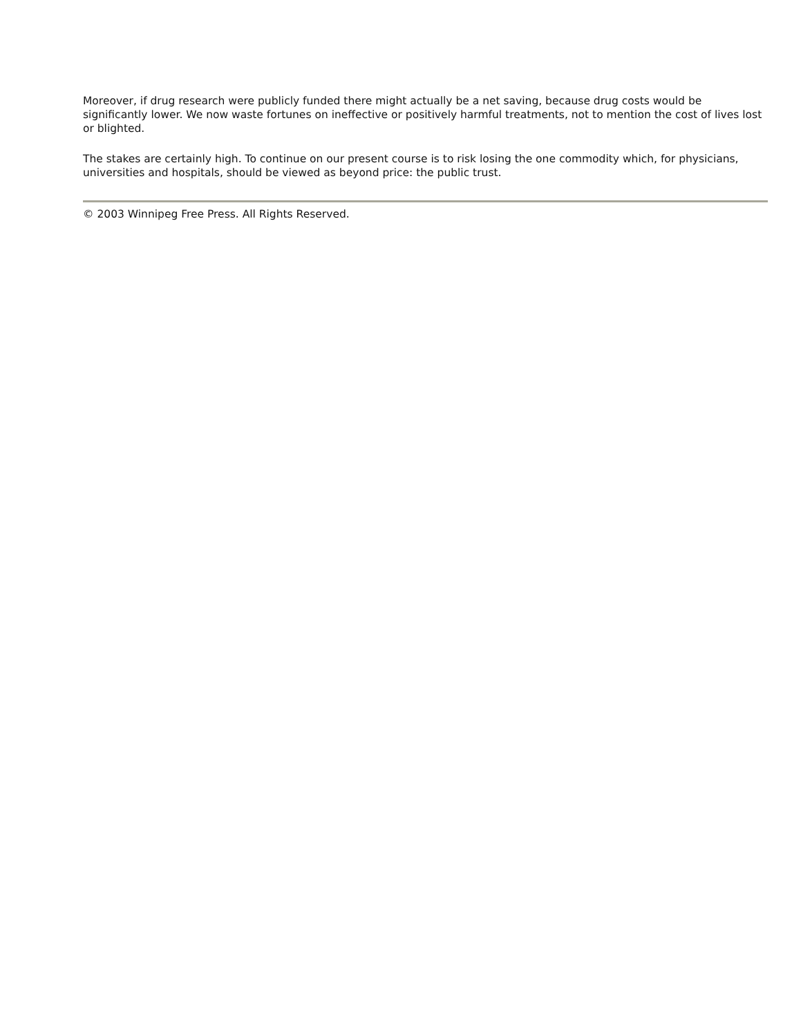Moreover, if drug research were publicly funded there might actually be a net saving, because drug costs would be significantly lower. We now waste fortunes on ineffective or positively harmful treatments, not to mention the cost of lives lost or blighted.
The stakes are certainly high. To continue on our present course is to risk losing the one commodity which, for physicians, universities and hospitals, should be viewed as beyond price: the public trust.
© 2003 Winnipeg Free Press. All Rights Reserved.